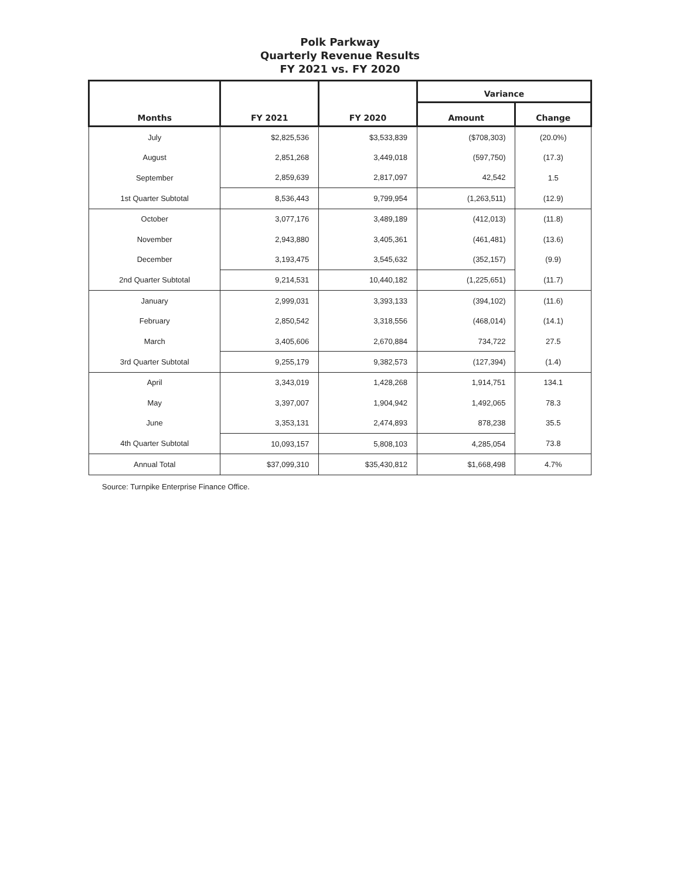Polk Parkway
Quarterly Revenue Results
FY 2021 vs. FY 2020
| Months | FY 2021 | FY 2020 | Variance | |
| --- | --- | --- | --- | --- |
| | | | Amount | Change |
| July | $2,825,536 | $3,533,839 | ($708,303) | (20.0%) |
| August | 2,851,268 | 3,449,018 | (597,750) | (17.3) |
| September | 2,859,639 | 2,817,097 | 42,542 | 1.5 |
| 1st Quarter Subtotal | 8,536,443 | 9,799,954 | (1,263,511) | (12.9) |
| October | 3,077,176 | 3,489,189 | (412,013) | (11.8) |
| November | 2,943,880 | 3,405,361 | (461,481) | (13.6) |
| December | 3,193,475 | 3,545,632 | (352,157) | (9.9) |
| 2nd Quarter Subtotal | 9,214,531 | 10,440,182 | (1,225,651) | (11.7) |
| January | 2,999,031 | 3,393,133 | (394,102) | (11.6) |
| February | 2,850,542 | 3,318,556 | (468,014) | (14.1) |
| March | 3,405,606 | 2,670,884 | 734,722 | 27.5 |
| 3rd Quarter Subtotal | 9,255,179 | 9,382,573 | (127,394) | (1.4) |
| April | 3,343,019 | 1,428,268 | 1,914,751 | 134.1 |
| May | 3,397,007 | 1,904,942 | 1,492,065 | 78.3 |
| June | 3,353,131 | 2,474,893 | 878,238 | 35.5 |
| 4th Quarter Subtotal | 10,093,157 | 5,808,103 | 4,285,054 | 73.8 |
| Annual Total | $37,099,310 | $35,430,812 | $1,668,498 | 4.7% |
Source: Turnpike Enterprise Finance Office.